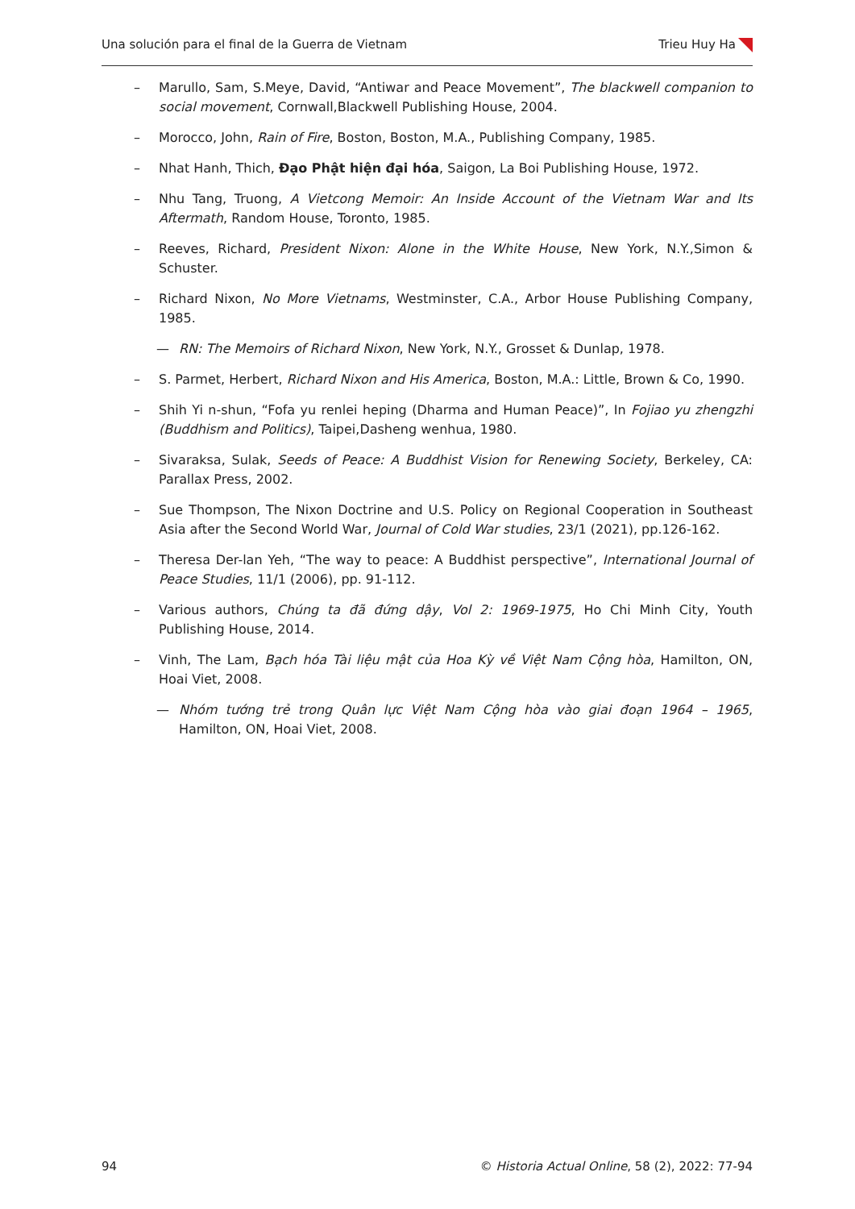Una solución para el final de la Guerra de Vietnam Trieu Huy Ha
– Marullo, Sam, S.Meye, David, “Antiwar and Peace Movement”, The blackwell companion to social movement, Cornwall,Blackwell Publishing House, 2004.
– Morocco, John, Rain of Fire, Boston, Boston, M.A., Publishing Company, 1985.
– Nhat Hanh, Thich, Đạo Phật hiện đại hóa, Saigon, La Boi Publishing House, 1972.
– Nhu Tang, Truong, A Vietcong Memoir: An Inside Account of the Vietnam War and Its Aftermath, Random House, Toronto, 1985.
– Reeves, Richard, President Nixon: Alone in the White House, New York, N.Y.,Simon & Schuster.
– Richard Nixon, No More Vietnams, Westminster, C.A., Arbor House Publishing Company, 1985.
— RN: The Memoirs of Richard Nixon, New York, N.Y., Grosset & Dunlap, 1978.
– S. Parmet, Herbert, Richard Nixon and His America, Boston, M.A.: Little, Brown & Co, 1990.
– Shih Yi n-shun, “Fofa yu renlei heping (Dharma and Human Peace)”, In Fojiao yu zhengzhi (Buddhism and Politics), Taipei,Dasheng wenhua, 1980.
– Sivaraksa, Sulak, Seeds of Peace: A Buddhist Vision for Renewing Society, Berkeley, CA: Parallax Press, 2002.
– Sue Thompson, The Nixon Doctrine and U.S. Policy on Regional Cooperation in Southeast Asia after the Second World War, Journal of Cold War studies, 23/1 (2021), pp.126-162.
– Theresa Der-lan Yeh, “The way to peace: A Buddhist perspective”, International Journal of Peace Studies, 11/1 (2006), pp. 91-112.
– Various authors, Chúng ta đã đứng dậy, Vol 2: 1969-1975, Ho Chi Minh City, Youth Publishing House, 2014.
– Vinh, The Lam, Bạch hóa Tài liệu mật của Hoa Kỳ về Việt Nam Cộng hòa, Hamilton, ON, Hoai Viet, 2008.
— Nhóm tướng trẻ trong Quân lực Việt Nam Cộng hòa vào giai đoạn 1964 – 1965, Hamilton, ON, Hoai Viet, 2008.
94 © Historia Actual Online, 58 (2), 2022: 77-94